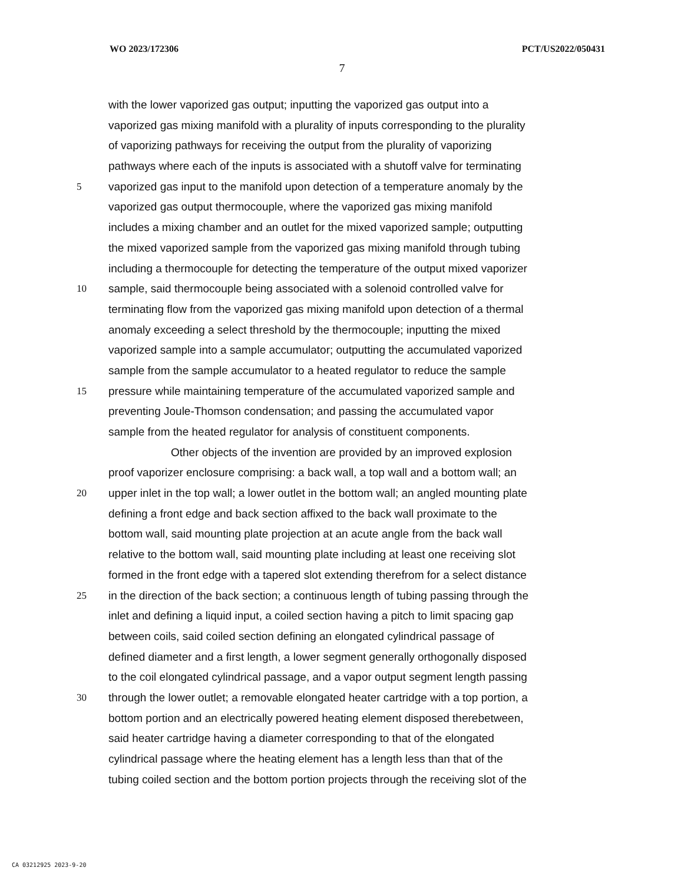WO 2023/172306 PCT/US2022/050431
7
with the lower vaporized gas output; inputting the vaporized gas output into a
vaporized gas mixing manifold with a plurality of inputs corresponding to the plurality
of vaporizing pathways for receiving the output from the plurality of vaporizing
pathways where each of the inputs is associated with a shutoff valve for terminating
5 vaporized gas input to the manifold upon detection of a temperature anomaly by the
vaporized gas output thermocouple, where the vaporized gas mixing manifold
includes a mixing chamber and an outlet for the mixed vaporized sample; outputting
the mixed vaporized sample from the vaporized gas mixing manifold through tubing
including a thermocouple for detecting the temperature of the output mixed vaporizer
10 sample, said thermocouple being associated with a solenoid controlled valve for
terminating flow from the vaporized gas mixing manifold upon detection of a thermal
anomaly exceeding a select threshold by the thermocouple; inputting the mixed
vaporized sample into a sample accumulator; outputting the accumulated vaporized
sample from the sample accumulator to a heated regulator to reduce the sample
15 pressure while maintaining temperature of the accumulated vaporized sample and
preventing Joule-Thomson condensation; and passing the accumulated vapor
sample from the heated regulator for analysis of constituent components.
Other objects of the invention are provided by an improved explosion
proof vaporizer enclosure comprising: a back wall, a top wall and a bottom wall; an
20 upper inlet in the top wall; a lower outlet in the bottom wall; an angled mounting plate
defining a front edge and back section affixed to the back wall proximate to the
bottom wall, said mounting plate projection at an acute angle from the back wall
relative to the bottom wall, said mounting plate including at least one receiving slot
formed in the front edge with a tapered slot extending therefrom for a select distance
25 in the direction of the back section; a continuous length of tubing passing through the
inlet and defining a liquid input, a coiled section having a pitch to limit spacing gap
between coils, said coiled section defining an elongated cylindrical passage of
defined diameter and a first length, a lower segment generally orthogonally disposed
to the coil elongated cylindrical passage, and a vapor output segment length passing
30 through the lower outlet; a removable elongated heater cartridge with a top portion, a
bottom portion and an electrically powered heating element disposed therebetween,
said heater cartridge having a diameter corresponding to that of the elongated
cylindrical passage where the heating element has a length less than that of the
tubing coiled section and the bottom portion projects through the receiving slot of the
CA 03212925 2023-9-20